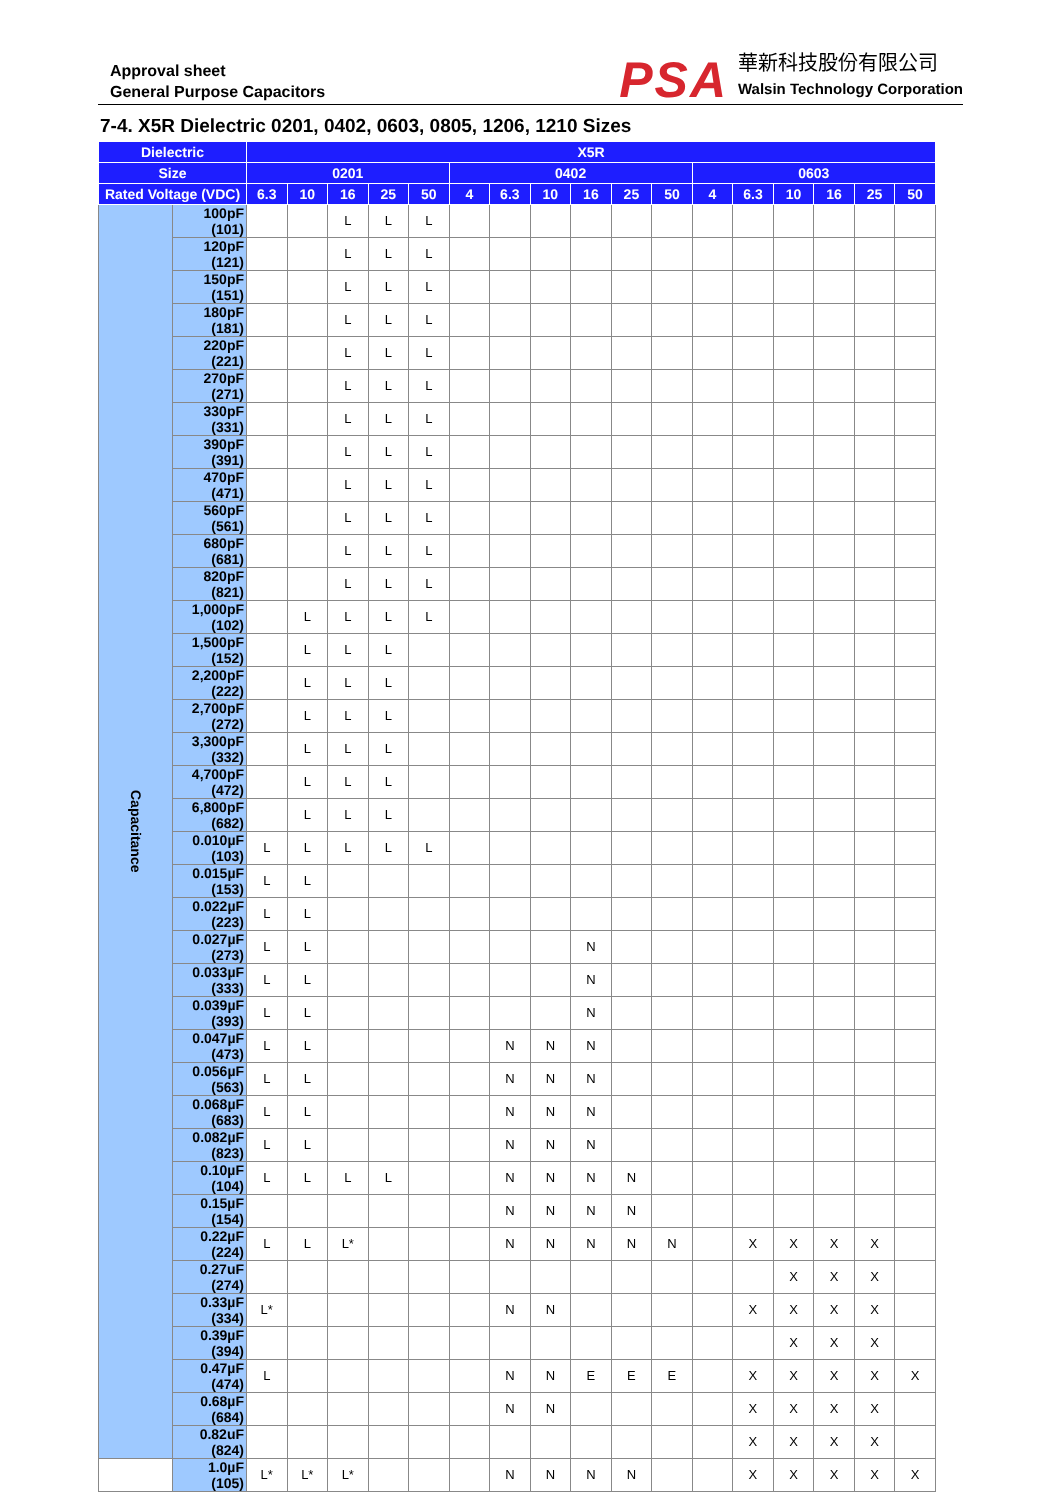Approval sheet
General Purpose Capacitors
PSA
華新科技股份有限公司
Walsin Technology Corporation
7-4. X5R Dielectric 0201, 0402, 0603, 0805, 1206, 1210 Sizes
| Dielectric | | X5R | | | | | | | | | | | | | | | | |
| --- | --- | --- | --- | --- | --- | --- | --- | --- | --- | --- | --- | --- | --- | --- | --- | --- | --- | --- |
| Size | | 0201 | | | | | 0402 | | | | | | 0603 | | | | | |
| Rated Voltage (VDC) | | 6.3 | 10 | 16 | 25 | 50 | 4 | 6.3 | 10 | 16 | 25 | 50 | 4 | 6.3 | 10 | 16 | 25 | 50 |
| Capacitance | 100pF (101) | | | L | L | L | | | | | | | | | | | | |
| | 120pF (121) | | | L | L | L | | | | | | | | | | | | |
| | 150pF (151) | | | L | L | L | | | | | | | | | | | | |
| | 180pF (181) | | | L | L | L | | | | | | | | | | | | |
| | 220pF (221) | | | L | L | L | | | | | | | | | | | | |
| | 270pF (271) | | | L | L | L | | | | | | | | | | | | |
| | 330pF (331) | | | L | L | L | | | | | | | | | | | | |
| | 390pF (391) | | | L | L | L | | | | | | | | | | | | |
| | 470pF (471) | | | L | L | L | | | | | | | | | | | | |
| | 560pF (561) | | | L | L | L | | | | | | | | | | | | |
| | 680pF (681) | | | L | L | L | | | | | | | | | | | | |
| | 820pF (821) | | | L | L | L | | | | | | | | | | | | |
| | 1,000pF (102) | | L | L | L | L | | | | | | | | | | | | |
| | 1,500pF (152) | | L | L | L | | | | | | | | | | | | | |
| | 2,200pF (222) | | L | L | L | | | | | | | | | | | | | |
| | 2,700pF (272) | | L | L | L | | | | | | | | | | | | | |
| | 3,300pF (332) | | L | L | L | | | | | | | | | | | | | |
| | 4,700pF (472) | | L | L | L | | | | | | | | | | | | | |
| | 6,800pF (682) | | L | L | L | | | | | | | | | | | | | |
| | 0.010µF (103) | L | L | L | L | L | | | | | | | | | | | | |
| | 0.015µF (153) | L | L | | | | | | | | | | | | | | | |
| | 0.022µF (223) | L | L | | | | | | | | | | | | | | | |
| | 0.027µF (273) | L | L | | | | | | | N | | | | | | | | |
| | 0.033µF (333) | L | L | | | | | | | N | | | | | | | | |
| | 0.039µF (393) | L | L | | | | | | | N | | | | | | | | |
| | 0.047µF (473) | L | L | | | | | N | N | N | | | | | | | | |
| | 0.056µF (563) | L | L | | | | | N | N | N | | | | | | | | |
| | 0.068µF (683) | L | L | | | | | N | N | N | | | | | | | | |
| | 0.082µF (823) | L | L | | | | | N | N | N | | | | | | | | |
| | 0.10µF (104) | L | L | L | L | | | N | N | N | N | | | | | | | |
| | 0.15µF (154) | | | | | | | N | N | N | N | | | | | | | |
| | 0.22µF (224) | L | L | L* | | | | N | N | N | N | N | | X | X | X | X | |
| | 0.27uF (274) | | | | | | | | | | | | | | X | X | X | |
| | 0.33µF (334) | L* | | | | | | N | N | | | | | X | X | X | X | |
| | 0.39µF (394) | | | | | | | | | | | | | | X | X | X | |
| | 0.47µF (474) | L | | | | | | N | N | E | E | E | | X | X | X | X | X |
| | 0.68µF (684) | | | | | | | N | N | | | | | X | X | X | X | |
| | 0.82uF (824) | | | | | | | | | | | | | X | X | X | X | |
| | 1.0µF (105) | L* | L* | L* | | | | N | N | N | N | | | X | X | X | X | X |